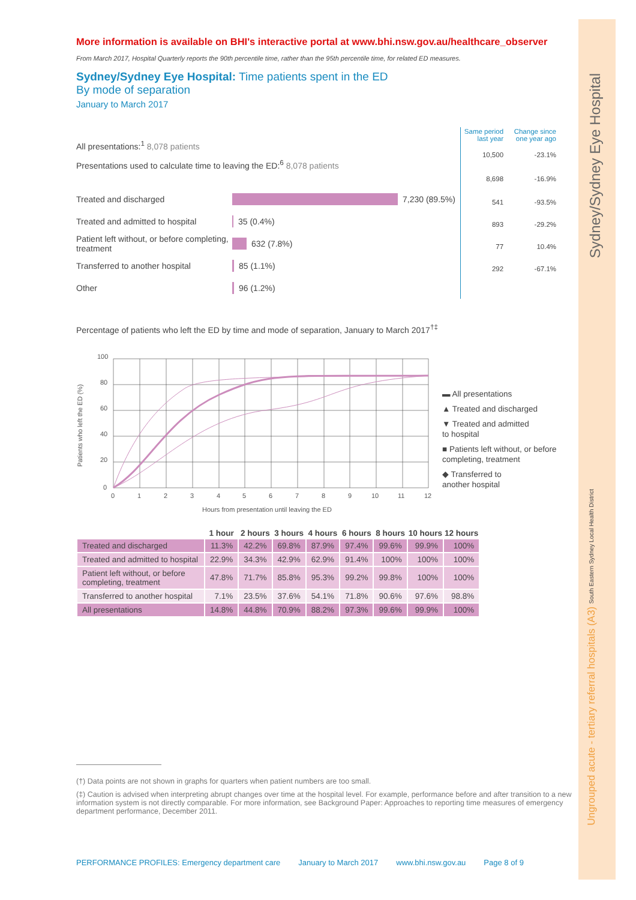More information is available on BHI's interactive portal at www.bhi.nsw.gov.au/healthcare_observer
From March 2017, Hospital Quarterly reports the 90th percentile time, rather than the 95th percentile time, for related ED measures.
Sydney/Sydney Eye Hospital: Time patients spent in the ED
By mode of separation
January to March 2017
All presentations:<sup>1</sup> 8,078 patients
Presentations used to calculate time to leaving the ED:<sup>6</sup> 8,078 patients
Treated and discharged 7,230 (89.5%)
Treated and admitted to hospital 35 (0.4%)
Patient left without, or before completing, treatment 632 (7.8%)
Transferred to another hospital 85 (1.1%)
Other 96 (1.2%)
| Same period last year | Change since one year ago |
| --- | --- |
| 10,500 | -23.1% |
| 8,698 | -16.9% |
| 541 | -93.5% |
| 893 | -29.2% |
| 77 | 10.4% |
| 292 | -67.1% |
Percentage of patients who left the ED by time and mode of separation, January to March 2017<sup>†‡</sup>
Patients who left the ED (%)
100
80
60
40
20
0
0
1
2
3
4
5
6
7
8
9
10
11
12
Hours from presentation until leaving the ED
▬ All presentations
▲ Treated and discharged
▼ Treated and admitted
to hospital
■ Patients left without, or before
completing, treatment
◆ Transferred to
another hospital
| | 1 hour | 2 hours | 3 hours | 4 hours | 6 hours | 8 hours | 10 hours | 12 hours |
| --- | --- | --- | --- | --- | --- | --- | --- | --- |
| Treated and discharged | 11.3% | 42.2% | 69.8% | 87.9% | 97.4% | 99.6% | 99.9% | 100% |
| Treated and admitted to hospital | 22.9% | 34.3% | 42.9% | 62.9% | 91.4% | 100% | 100% | 100% |
| Patient left without, or before completing, treatment | 47.8% | 71.7% | 85.8% | 95.3% | 99.2% | 99.8% | 100% | 100% |
| Transferred to another hospital | 7.1% | 23.5% | 37.6% | 54.1% | 71.8% | 90.6% | 97.6% | 98.8% |
| All presentations | 14.8% | 44.8% | 70.9% | 88.2% | 97.3% | 99.6% | 99.9% | 100% |
(†) Data points are not shown in graphs for quarters when patient numbers are too small.
(‡) Caution is advised when interpreting abrupt changes over time at the hospital level. For example, performance before and after transition to a new information system is not directly comparable. For more information, see Background Paper: Approaches to reporting time measures of emergency department performance, December 2011.
PERFORMANCE PROFILES: Emergency department care January to March 2017 www.bhi.nsw.gov.au Page 8 of 9
Sydney/Sydney Eye Hospital
Ungrouped acute - tertiary referral hospitals (A3) South Eastern Sydney Local Health District